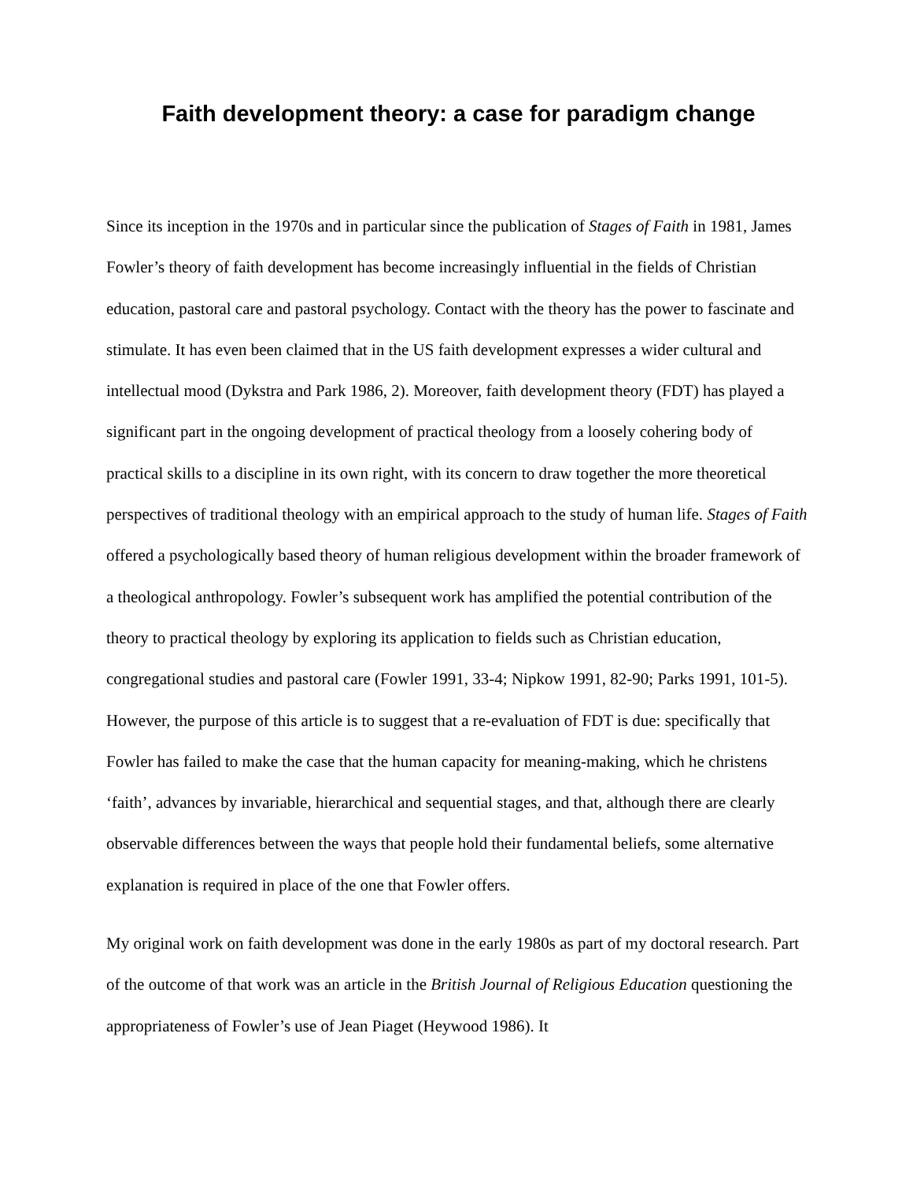Faith development theory: a case for paradigm change
Since its inception in the 1970s and in particular since the publication of Stages of Faith in 1981, James Fowler’s theory of faith development has become increasingly influential in the fields of Christian education, pastoral care and pastoral psychology. Contact with the theory has the power to fascinate and stimulate. It has even been claimed that in the US faith development expresses a wider cultural and intellectual mood (Dykstra and Park 1986, 2). Moreover, faith development theory (FDT) has played a significant part in the ongoing development of practical theology from a loosely cohering body of practical skills to a discipline in its own right, with its concern to draw together the more theoretical perspectives of traditional theology with an empirical approach to the study of human life. Stages of Faith offered a psychologically based theory of human religious development within the broader framework of a theological anthropology. Fowler’s subsequent work has amplified the potential contribution of the theory to practical theology by exploring its application to fields such as Christian education, congregational studies and pastoral care (Fowler 1991, 33-4; Nipkow 1991, 82-90; Parks 1991, 101-5). However, the purpose of this article is to suggest that a re-evaluation of FDT is due: specifically that Fowler has failed to make the case that the human capacity for meaning-making, which he christens ‘faith’, advances by invariable, hierarchical and sequential stages, and that, although there are clearly observable differences between the ways that people hold their fundamental beliefs, some alternative explanation is required in place of the one that Fowler offers.
My original work on faith development was done in the early 1980s as part of my doctoral research. Part of the outcome of that work was an article in the British Journal of Religious Education questioning the appropriateness of Fowler’s use of Jean Piaget (Heywood 1986). It